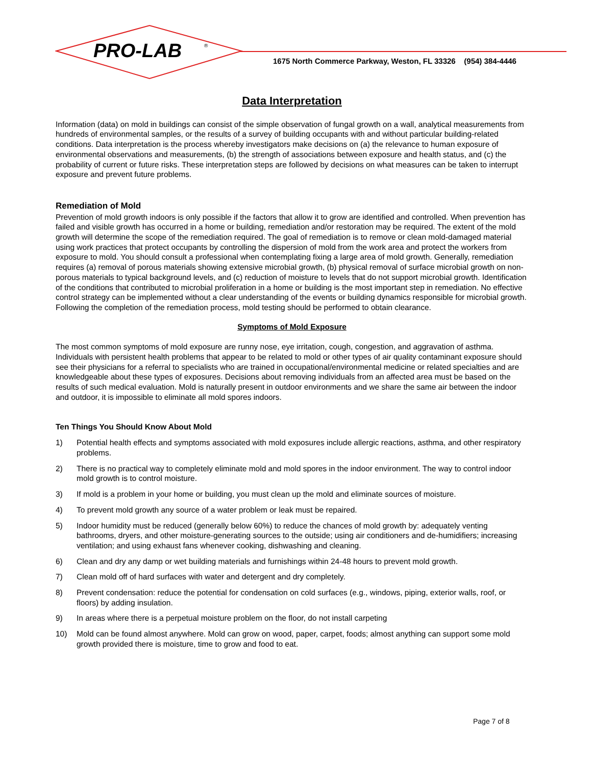PRO-LAB
®
1675 North Commerce Parkway, Weston, FL 33326 (954) 384-4446
Data Interpretation
Information (data) on mold in buildings can consist of the simple observation of fungal growth on a wall, analytical measurements from hundreds of environmental samples, or the results of a survey of building occupants with and without particular building-related conditions. Data interpretation is the process whereby investigators make decisions on (a) the relevance to human exposure of environmental observations and measurements, (b) the strength of associations between exposure and health status, and (c) the probability of current or future risks. These interpretation steps are followed by decisions on what measures can be taken to interrupt exposure and prevent future problems.
Remediation of Mold
Prevention of mold growth indoors is only possible if the factors that allow it to grow are identified and controlled. When prevention has failed and visible growth has occurred in a home or building, remediation and/or restoration may be required. The extent of the mold growth will determine the scope of the remediation required. The goal of remediation is to remove or clean mold-damaged material using work practices that protect occupants by controlling the dispersion of mold from the work area and protect the workers from exposure to mold. You should consult a professional when contemplating fixing a large area of mold growth. Generally, remediation requires (a) removal of porous materials showing extensive microbial growth, (b) physical removal of surface microbial growth on non-porous materials to typical background levels, and (c) reduction of moisture to levels that do not support microbial growth. Identification of the conditions that contributed to microbial proliferation in a home or building is the most important step in remediation. No effective control strategy can be implemented without a clear understanding of the events or building dynamics responsible for microbial growth. Following the completion of the remediation process, mold testing should be performed to obtain clearance.
Symptoms of Mold Exposure
The most common symptoms of mold exposure are runny nose, eye irritation, cough, congestion, and aggravation of asthma. Individuals with persistent health problems that appear to be related to mold or other types of air quality contaminant exposure should see their physicians for a referral to specialists who are trained in occupational/environmental medicine or related specialties and are knowledgeable about these types of exposures. Decisions about removing individuals from an affected area must be based on the results of such medical evaluation. Mold is naturally present in outdoor environments and we share the same air between the indoor and outdoor, it is impossible to eliminate all mold spores indoors.
Ten Things You Should Know About Mold
1) Potential health effects and symptoms associated with mold exposures include allergic reactions, asthma, and other respiratory problems.
2) There is no practical way to completely eliminate mold and mold spores in the indoor environment. The way to control indoor mold growth is to control moisture.
3) If mold is a problem in your home or building, you must clean up the mold and eliminate sources of moisture.
4) To prevent mold growth any source of a water problem or leak must be repaired.
5) Indoor humidity must be reduced (generally below 60%) to reduce the chances of mold growth by: adequately venting bathrooms, dryers, and other moisture-generating sources to the outside; using air conditioners and de-humidifiers; increasing ventilation; and using exhaust fans whenever cooking, dishwashing and cleaning.
6) Clean and dry any damp or wet building materials and furnishings within 24-48 hours to prevent mold growth.
7) Clean mold off of hard surfaces with water and detergent and dry completely.
8) Prevent condensation: reduce the potential for condensation on cold surfaces (e.g., windows, piping, exterior walls, roof, or floors) by adding insulation.
9) In areas where there is a perpetual moisture problem on the floor, do not install carpeting
10) Mold can be found almost anywhere. Mold can grow on wood, paper, carpet, foods; almost anything can support some mold growth provided there is moisture, time to grow and food to eat.
Page 7 of 8